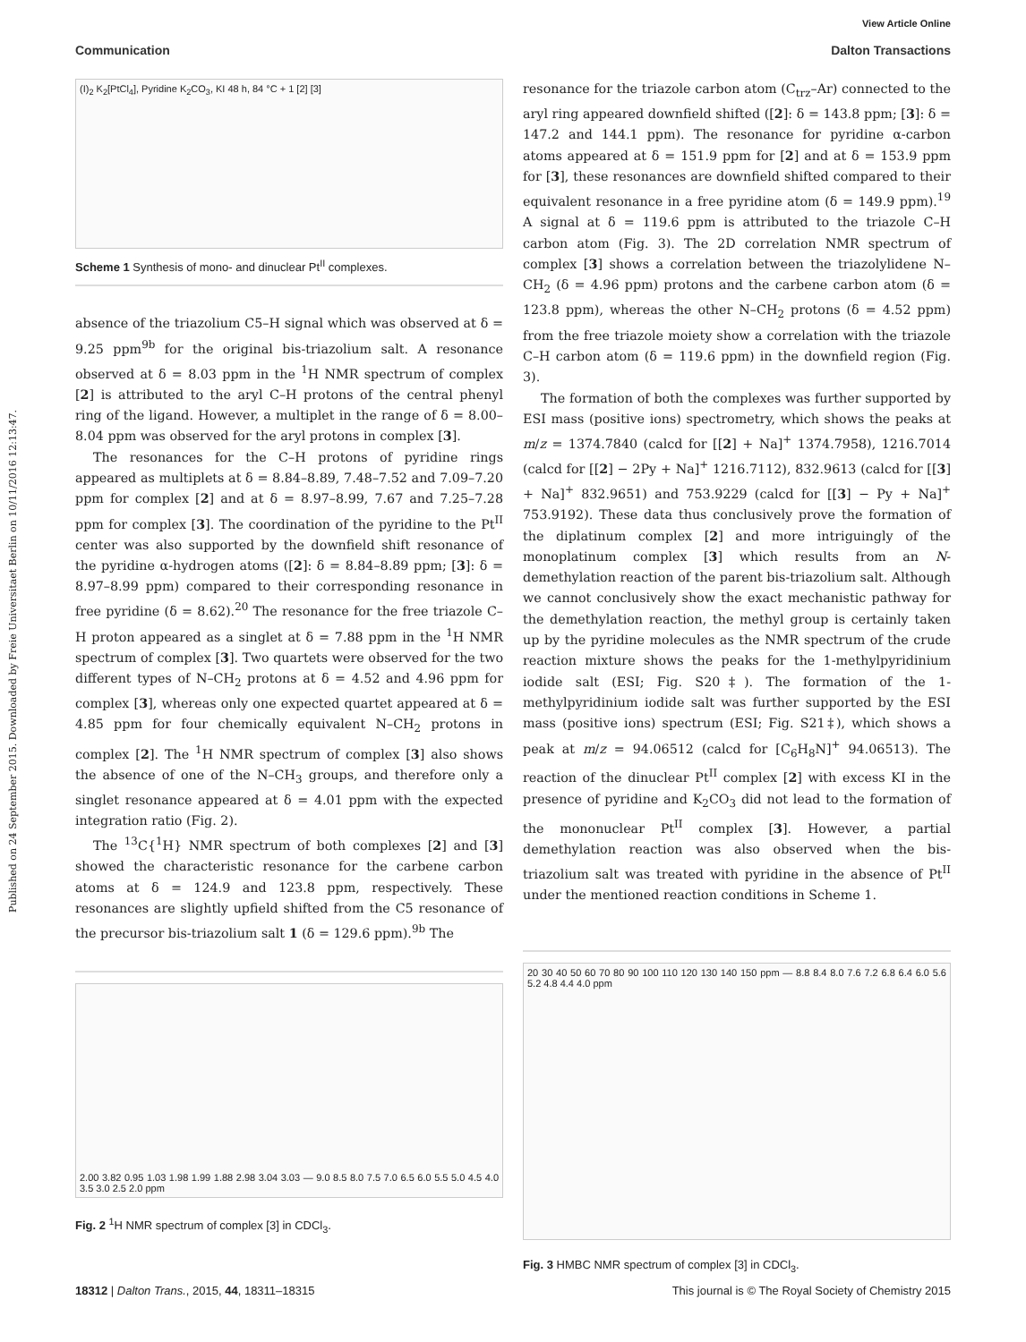View Article Online
Communication Dalton Transactions
Published on 24 September 2015. Downloaded by Freie Universitaet Berlin on 10/11/2016 12:13:47.
(I)<sub>2</sub> K<sub>2</sub>[PtCl<sub>4</sub>], Pyridine K<sub>2</sub>CO<sub>3</sub>, KI 48 h, 84 °C + 1 [2] [3]
Scheme 1 Synthesis of mono- and dinuclear Pt<sup>II</sup> complexes.
absence of the triazolium C5–H signal which was observed at δ = 9.25 ppm<sup>9b</sup> for the original bis-triazolium salt. A resonance observed at δ = 8.03 ppm in the <sup>1</sup>H NMR spectrum of complex [2] is attributed to the aryl C–H protons of the central phenyl ring of the ligand. However, a multiplet in the range of δ = 8.00–8.04 ppm was observed for the aryl protons in complex [3].
The resonances for the C–H protons of pyridine rings appeared as multiplets at δ = 8.84–8.89, 7.48–7.52 and 7.09–7.20 ppm for complex [2] and at δ = 8.97–8.99, 7.67 and 7.25–7.28 ppm for complex [3]. The coordination of the pyridine to the Pt<sup>II</sup> center was also supported by the downfield shift resonance of the pyridine α-hydrogen atoms ([2]: δ = 8.84–8.89 ppm; [3]: δ = 8.97–8.99 ppm) compared to their corresponding resonance in free pyridine (δ = 8.62).<sup>20</sup> The resonance for the free triazole C–H proton appeared as a singlet at δ = 7.88 ppm in the <sup>1</sup>H NMR spectrum of complex [3]. Two quartets were observed for the two different types of N–CH<sub>2</sub> protons at δ = 4.52 and 4.96 ppm for complex [3], whereas only one expected quartet appeared at δ = 4.85 ppm for four chemically equivalent N–CH<sub>2</sub> protons in complex [2]. The <sup>1</sup>H NMR spectrum of complex [3] also shows the absence of one of the N–CH<sub>3</sub> groups, and therefore only a singlet resonance appeared at δ = 4.01 ppm with the expected integration ratio (Fig. 2).
The <sup>13</sup>C{<sup>1</sup>H} NMR spectrum of both complexes [2] and [3] showed the characteristic resonance for the carbene carbon atoms at δ = 124.9 and 123.8 ppm, respectively. These resonances are slightly upfield shifted from the C5 resonance of the precursor bis-triazolium salt 1 (δ = 129.6 ppm).<sup>9b</sup> The
2.00 3.82 0.95 1.03 1.98 1.99 1.88 2.98 3.04 3.03 — 9.0 8.5 8.0 7.5 7.0 6.5 6.0 5.5 5.0 4.5 4.0 3.5 3.0 2.5 2.0 ppm
Fig. 2 <sup>1</sup>H NMR spectrum of complex [3] in CDCl<sub>3</sub>.
resonance for the triazole carbon atom (C<sub>trz</sub>–Ar) connected to the aryl ring appeared downfield shifted ([2]: δ = 143.8 ppm; [3]: δ = 147.2 and 144.1 ppm). The resonance for pyridine α-carbon atoms appeared at δ = 151.9 ppm for [2] and at δ = 153.9 ppm for [3], these resonances are downfield shifted compared to their equivalent resonance in a free pyridine atom (δ = 149.9 ppm).<sup>19</sup> A signal at δ = 119.6 ppm is attributed to the triazole C–H carbon atom (Fig. 3). The 2D correlation NMR spectrum of complex [3] shows a correlation between the triazolylidene N–CH<sub>2</sub> (δ = 4.96 ppm) protons and the carbene carbon atom (δ = 123.8 ppm), whereas the other N–CH<sub>2</sub> protons (δ = 4.52 ppm) from the free triazole moiety show a correlation with the triazole C–H carbon atom (δ = 119.6 ppm) in the downfield region (Fig. 3).
The formation of both the complexes was further supported by ESI mass (positive ions) spectrometry, which shows the peaks at m/z = 1374.7840 (calcd for [[2] + Na]<sup>+</sup> 1374.7958), 1216.7014 (calcd for [[2] − 2Py + Na]<sup>+</sup> 1216.7112), 832.9613 (calcd for [[3] + Na]<sup>+</sup> 832.9651) and 753.9229 (calcd for [[3] − Py + Na]<sup>+</sup> 753.9192). These data thus conclusively prove the formation of the diplatinum complex [2] and more intriguingly of the monoplatinum complex [3] which results from an N-demethylation reaction of the parent bis-triazolium salt. Although we cannot conclusively show the exact mechanistic pathway for the demethylation reaction, the methyl group is certainly taken up by the pyridine molecules as the NMR spectrum of the crude reaction mixture shows the peaks for the 1-methylpyridinium iodide salt (ESI; Fig. S20‡). The formation of the 1-methylpyridinium iodide salt was further supported by the ESI mass (positive ions) spectrum (ESI; Fig. S21‡), which shows a peak at m/z = 94.06512 (calcd for [C<sub>6</sub>H<sub>8</sub>N]<sup>+</sup> 94.06513). The reaction of the dinuclear Pt<sup>II</sup> complex [2] with excess KI in the presence of pyridine and K<sub>2</sub>CO<sub>3</sub> did not lead to the formation of the mononuclear Pt<sup>II</sup> complex [3]. However, a partial demethylation reaction was also observed when the bis-triazolium salt was treated with pyridine in the absence of Pt<sup>II</sup> under the mentioned reaction conditions in Scheme 1.
20 30 40 50 60 70 80 90 100 110 120 130 140 150 ppm — 8.8 8.4 8.0 7.6 7.2 6.8 6.4 6.0 5.6 5.2 4.8 4.4 4.0 ppm
Fig. 3 HMBC NMR spectrum of complex [3] in CDCl<sub>3</sub>.
18312 | Dalton Trans., 2015, 44, 18311–18315 This journal is © The Royal Society of Chemistry 2015